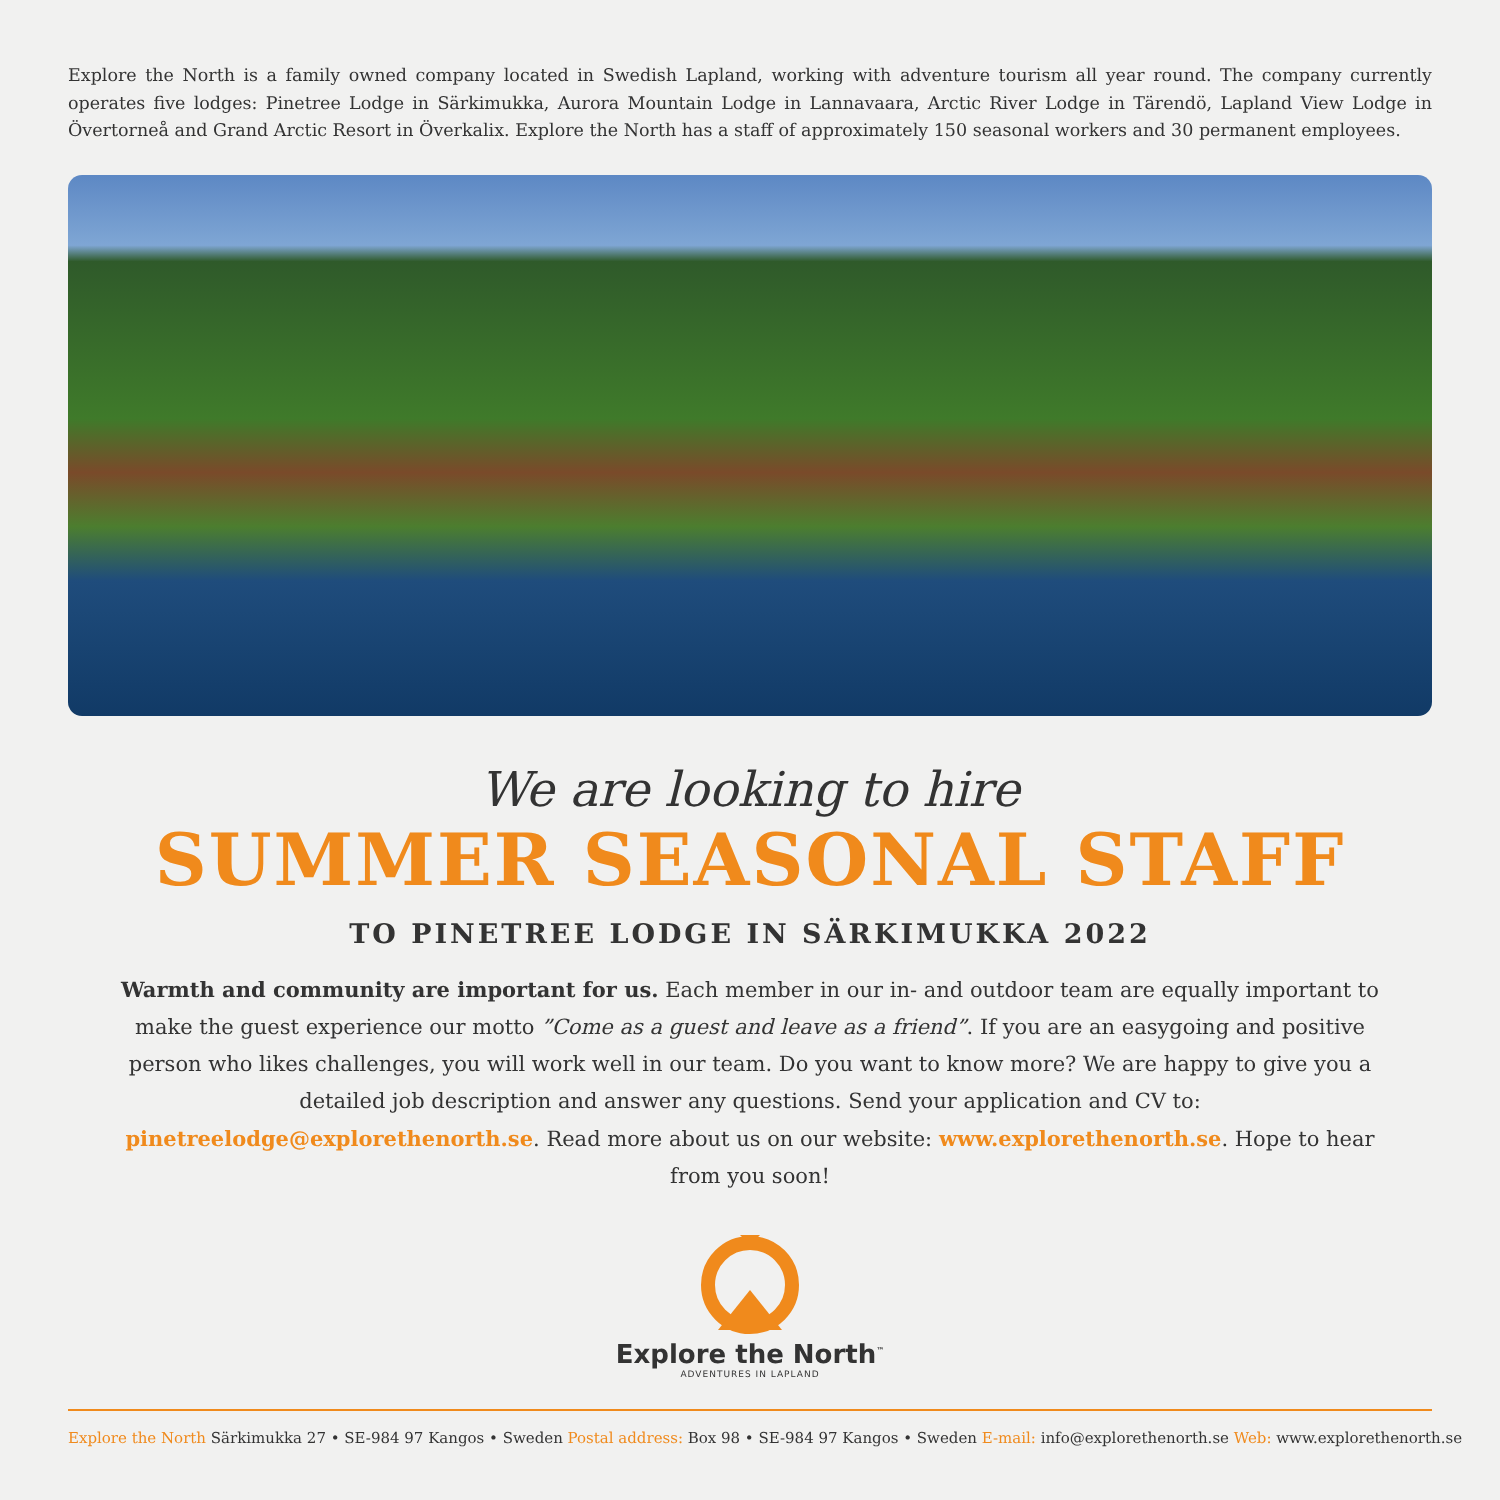Explore the North is a family owned company located in Swedish Lapland, working with adventure tourism all year round. The company currently operates five lodges: Pinetree Lodge in Särkimukka, Aurora Mountain Lodge in Lannavaara, Arctic River Lodge in Tärendö, Lapland View Lodge in Övertorneå and Grand Arctic Resort in Överkalix. Explore the North has a staff of approximately 150 seasonal workers and 30 permanent employees.
We are looking to hire
SUMMER SEASONAL STAFF
TO PINETREE LODGE IN SÄRKIMUKKA 2022
Warmth and community are important for us. Each member in our in- and outdoor team are equally important to make the guest experience our motto ”Come as a guest and leave as a friend”. If you are an easygoing and positive person who likes challenges, you will work well in our team. Do you want to know more? We are happy to give you a detailed job description and answer any questions. Send your application and CV to: pinetreelodge@explorethenorth.se. Read more about us on our website: www.explorethenorth.se. Hope to hear from you soon!
Explore the North<sup>™</sup>
ADVENTURES IN LAPLAND
Explore the North Särkimukka 27 • SE-984 97 Kangos • Sweden Postal address: Box 98 • SE-984 97 Kangos • Sweden E-mail: info@explorethenorth.se Web: www.explorethenorth.se